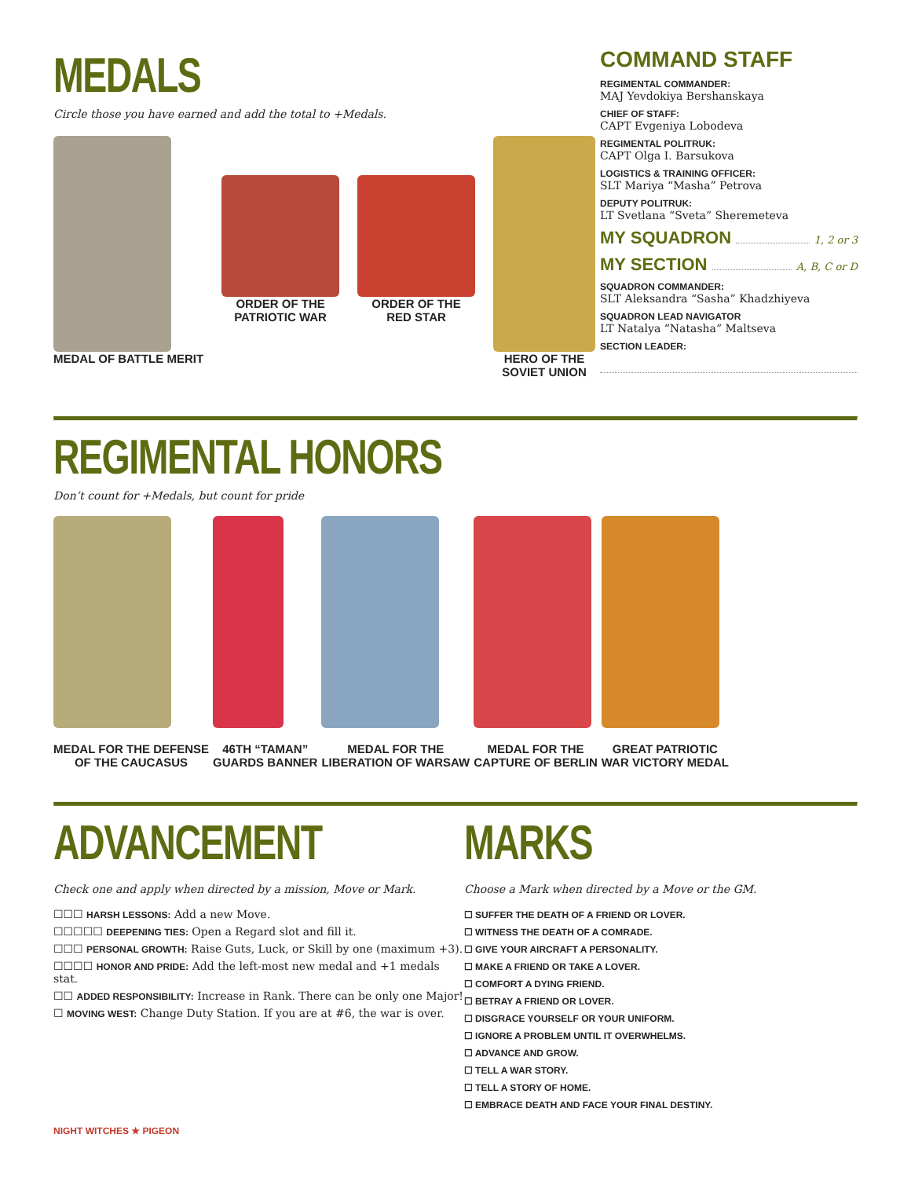MEDALS
Circle those you have earned and add the total to +Medals.
MEDAL OF BATTLE MERIT
ORDER OF THE
PATRIOTIC WAR
ORDER OF THE
RED STAR
HERO OF THE
SOVIET UNION
COMMAND STAFF
REGIMENTAL COMMANDER:
MAJ Yevdokiya Bershanskaya
CHIEF OF STAFF:
CAPT Evgeniya Lobodeva
REGIMENTAL POLITRUK:
CAPT Olga I. Barsukova
LOGISTICS & TRAINING OFFICER:
SLT Mariya “Masha” Petrova
DEPUTY POLITRUK:
LT Svetlana “Sveta” Sheremeteva
MY SQUADRON 1, 2 or 3
MY SECTION A, B, C or D
SQUADRON COMMANDER:
SLT Aleksandra “Sasha” Khadzhiyeva
SQUADRON LEAD NAVIGATOR
LT Natalya “Natasha” Maltseva
SECTION LEADER:
REGIMENTAL HONORS
Don’t count for +Medals, but count for pride
MEDAL FOR THE DEFENSE
OF THE CAUCASUS
46TH “TAMAN”
GUARDS BANNER
MEDAL FOR THE
LIBERATION OF WARSAW
MEDAL FOR THE
CAPTURE OF BERLIN
GREAT PATRIOTIC
WAR VICTORY MEDAL
ADVANCEMENT
Check one and apply when directed by a mission, Move or Mark.
☐☐☐ HARSH LESSONS: Add a new Move.
☐☐☐☐☐ DEEPENING TIES: Open a Regard slot and fill it.
☐☐☐ PERSONAL GROWTH: Raise Guts, Luck, or Skill by one (maximum +3).
☐☐☐☐ HONOR AND PRIDE: Add the left-most new medal and +1 medals stat.
☐☐ ADDED RESPONSIBILITY: Increase in Rank. There can be only one Major!
☐ MOVING WEST: Change Duty Station. If you are at #6, the war is over.
NIGHT WITCHES ★ PIGEON
MARKS
Choose a Mark when directed by a Move or the GM.
☐ SUFFER THE DEATH OF A FRIEND OR LOVER.
☐ WITNESS THE DEATH OF A COMRADE.
☐ GIVE YOUR AIRCRAFT A PERSONALITY.
☐ MAKE A FRIEND OR TAKE A LOVER.
☐ COMFORT A DYING FRIEND.
☐ BETRAY A FRIEND OR LOVER.
☐ DISGRACE YOURSELF OR YOUR UNIFORM.
☐ IGNORE A PROBLEM UNTIL IT OVERWHELMS.
☐ ADVANCE AND GROW.
☐ TELL A WAR STORY.
☐ TELL A STORY OF HOME.
☐ EMBRACE DEATH AND FACE YOUR FINAL DESTINY.